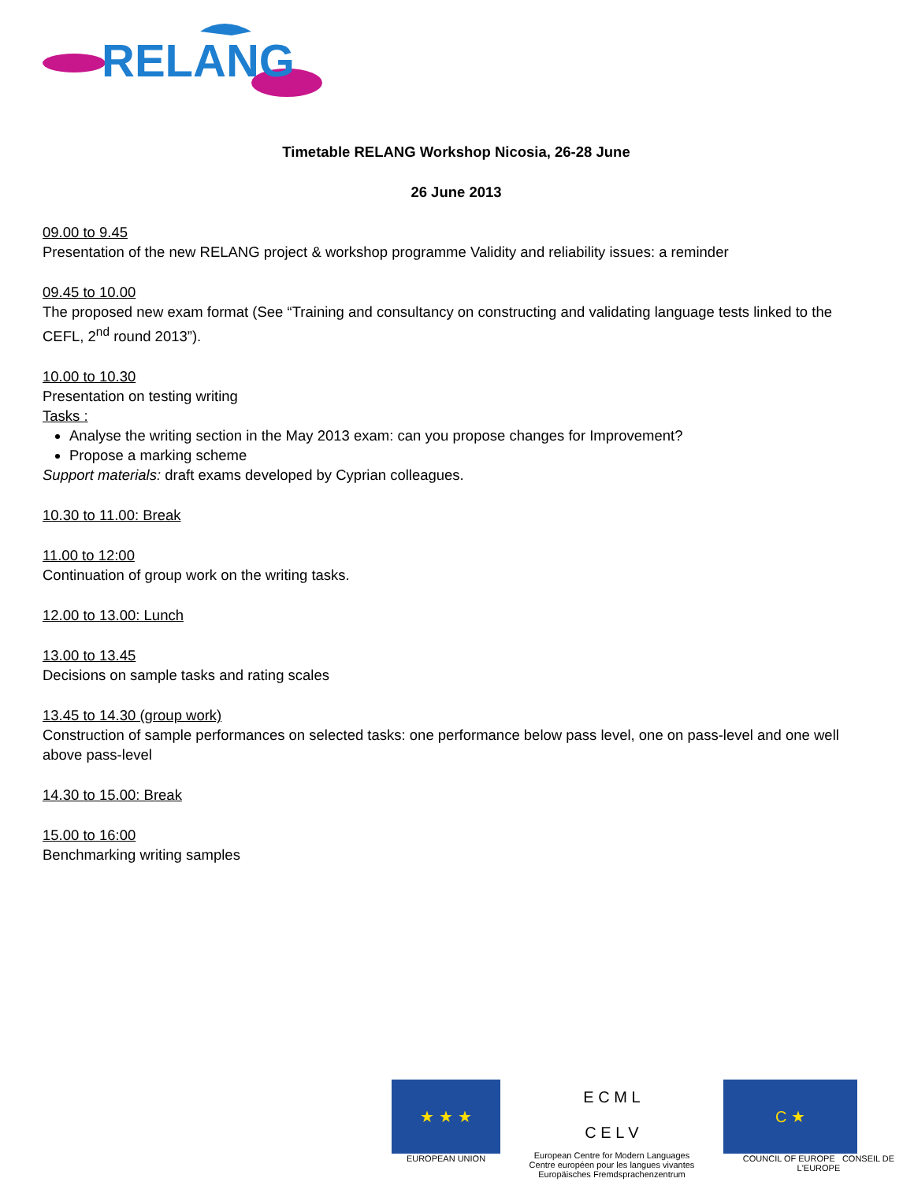RELANG
Timetable RELANG Workshop Nicosia, 26-28 June
26 June 2013
09.00 to 9.45
Presentation of the new RELANG project & workshop programme Validity and reliability issues: a reminder
09.45 to 10.00
The proposed new exam format (See “Training and consultancy on constructing and validating language tests linked to the CEFL, 2<sup>nd</sup> round 2013”).
10.00 to 10.30
Presentation on testing writing
Tasks :
Analyse the writing section in the May 2013 exam: can you propose changes for Improvement?
Propose a marking scheme
Support materials: draft exams developed by Cyprian colleagues.
10.30 to 11.00: Break
11.00 to 12:00
Continuation of group work on the writing tasks.
12.00 to 13.00: Lunch
13.00 to 13.45
Decisions on sample tasks and rating scales
13.45 to 14.30 (group work)
Construction of sample performances on selected tasks: one performance below pass level, one on pass-level and one well above pass-level
14.30 to 15.00: Break
15.00 to 16:00
Benchmarking writing samples
★ ★ ★
EUROPEAN UNION
E C M L
C E L V
European Centre for Modern Languages
Centre européen pour les langues vivantes
Europäisches Fremdsprachenzentrum
C ★
COUNCIL OF EUROPE CONSEIL DE L'EUROPE